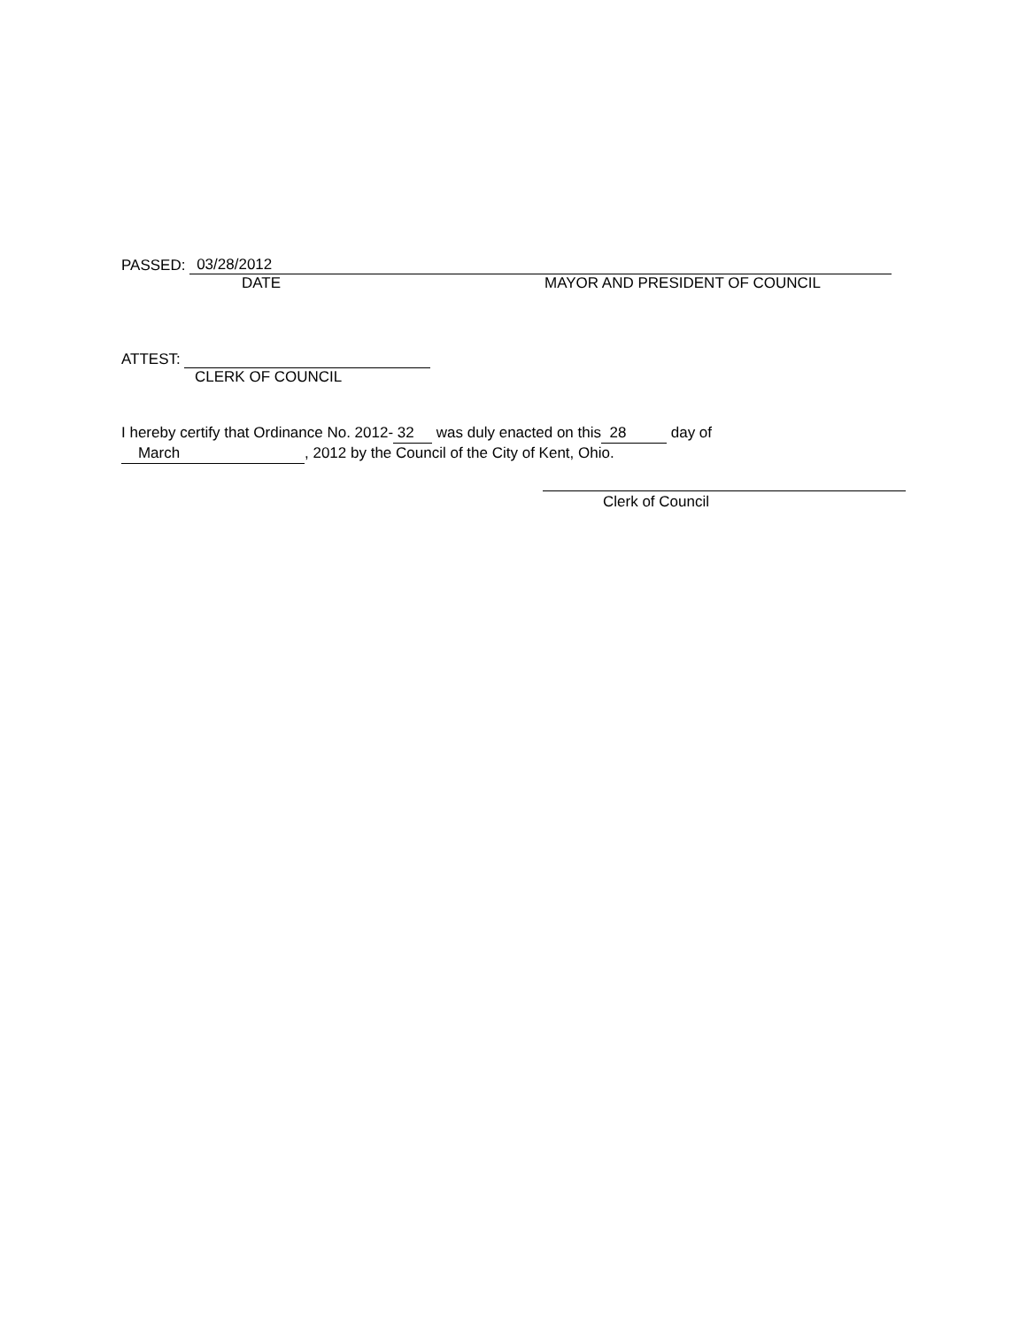PASSED: 03/28/2012
DATE MAYOR AND PRESIDENT OF COUNCIL
ATTEST:
CLERK OF COUNCIL
I hereby certify that Ordinance No. 2012- 32 was duly enacted on this 28 day of
March, 2012 by the Council of the City of Kent, Ohio.
Clerk of Council